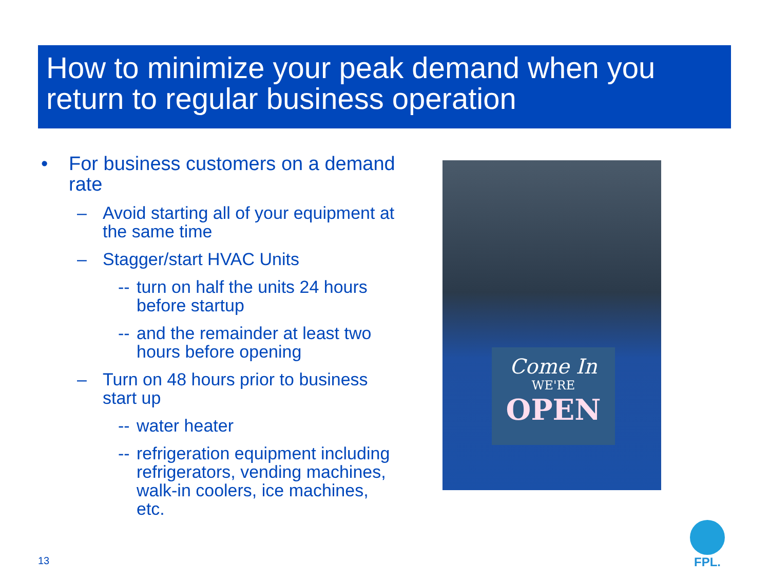How to minimize your peak demand when you return to regular business operation
• For business customers on a demand rate
– Avoid starting all of your equipment at the same time
– Stagger/start HVAC Units
-- turn on half the units 24 hours before startup
-- and the remainder at least two hours before opening
– Turn on 48 hours prior to business start up
-- water heater
-- refrigeration equipment including refrigerators, vending machines, walk-in coolers, ice machines, etc.
Come In
WE'RE
OPEN
13
FPL.